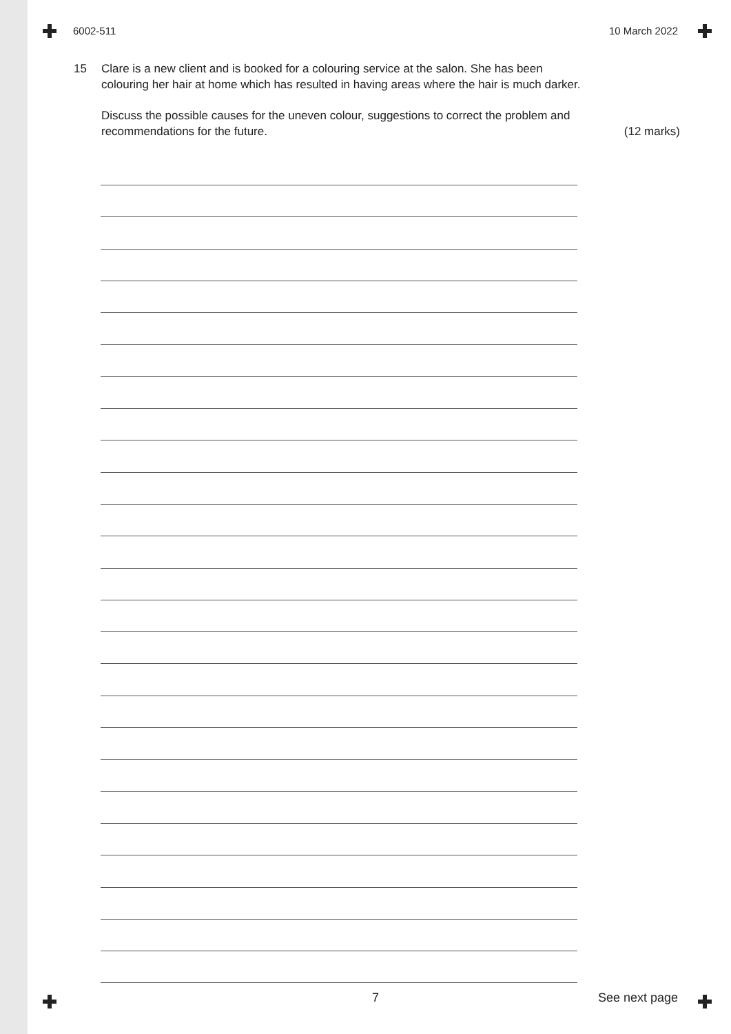6002-511 10 March 2022
15 Clare is a new client and is booked for a colouring service at the salon. She has been colouring her hair at home which has resulted in having areas where the hair is much darker.
Discuss the possible causes for the uneven colour, suggestions to correct the problem and recommendations for the future. (12 marks)
7 See next page